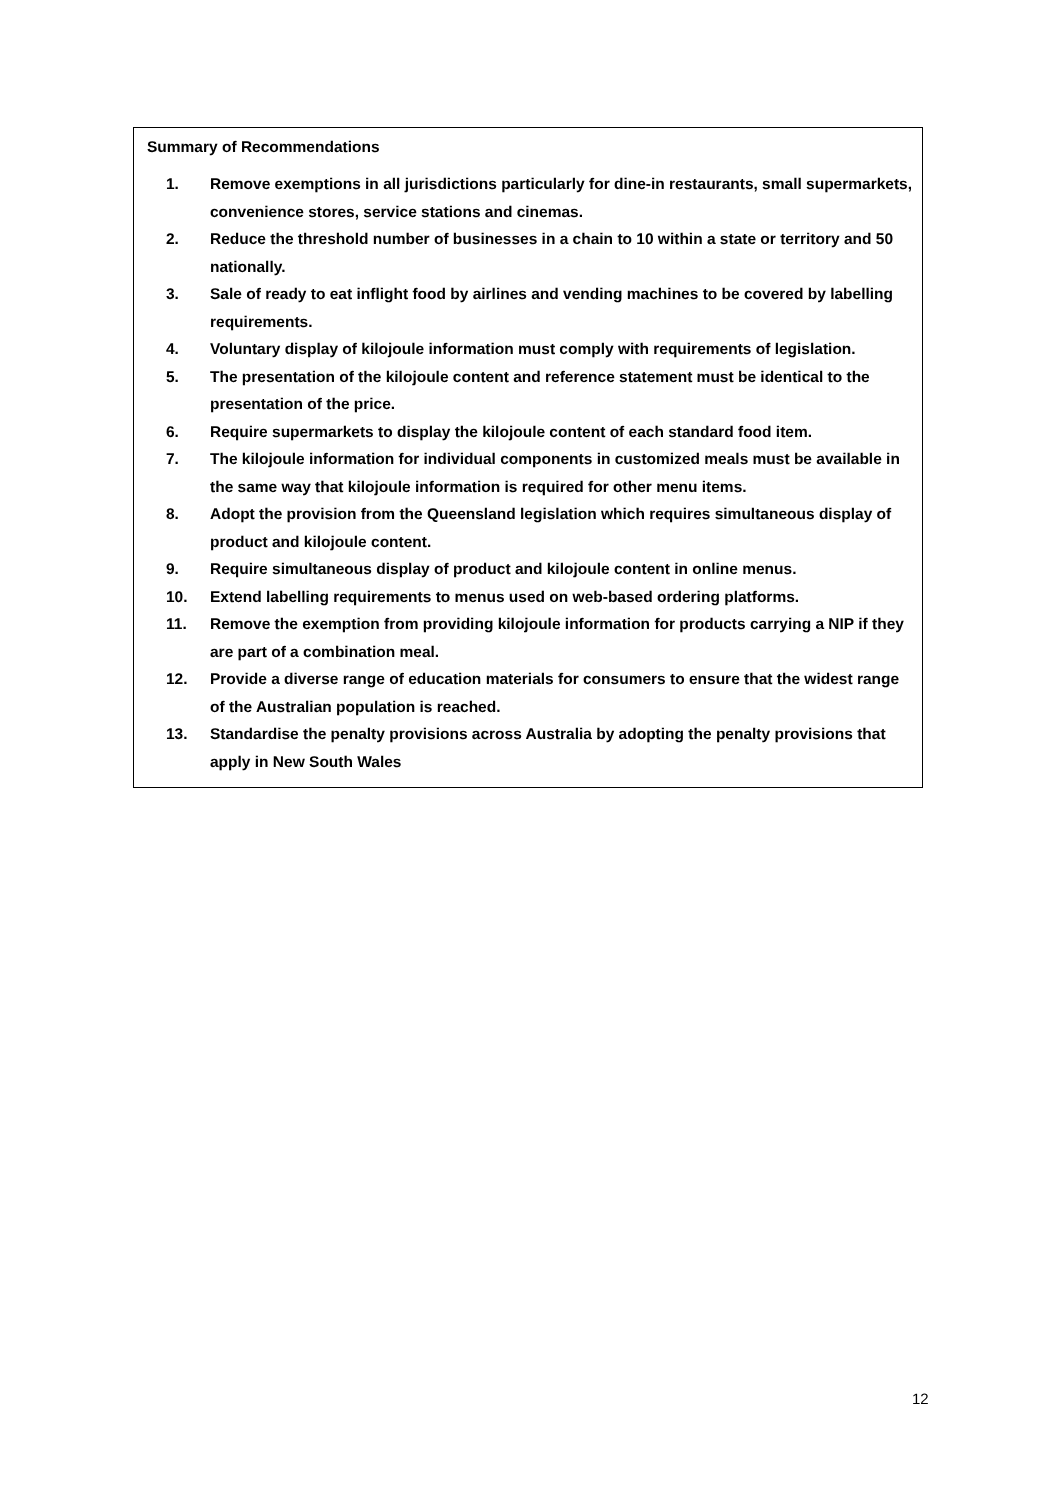Summary of Recommendations
1. Remove exemptions in all jurisdictions particularly for dine-in restaurants, small supermarkets, convenience stores, service stations and cinemas.
2. Reduce the threshold number of businesses in a chain to 10 within a state or territory and 50 nationally.
3. Sale of ready to eat inflight food by airlines and vending machines to be covered by labelling requirements.
4. Voluntary display of kilojoule information must comply with requirements of legislation.
5. The presentation of the kilojoule content and reference statement must be identical to the presentation of the price.
6. Require supermarkets to display the kilojoule content of each standard food item.
7. The kilojoule information for individual components in customized meals must be available in the same way that kilojoule information is required for other menu items.
8. Adopt the provision from the Queensland legislation which requires simultaneous display of product and kilojoule content.
9. Require simultaneous display of product and kilojoule content in online menus.
10. Extend labelling requirements to menus used on web-based ordering platforms.
11. Remove the exemption from providing kilojoule information for products carrying a NIP if they are part of a combination meal.
12. Provide a diverse range of education materials for consumers to ensure that the widest range of the Australian population is reached.
13. Standardise the penalty provisions across Australia by adopting the penalty provisions that apply in New South Wales
12